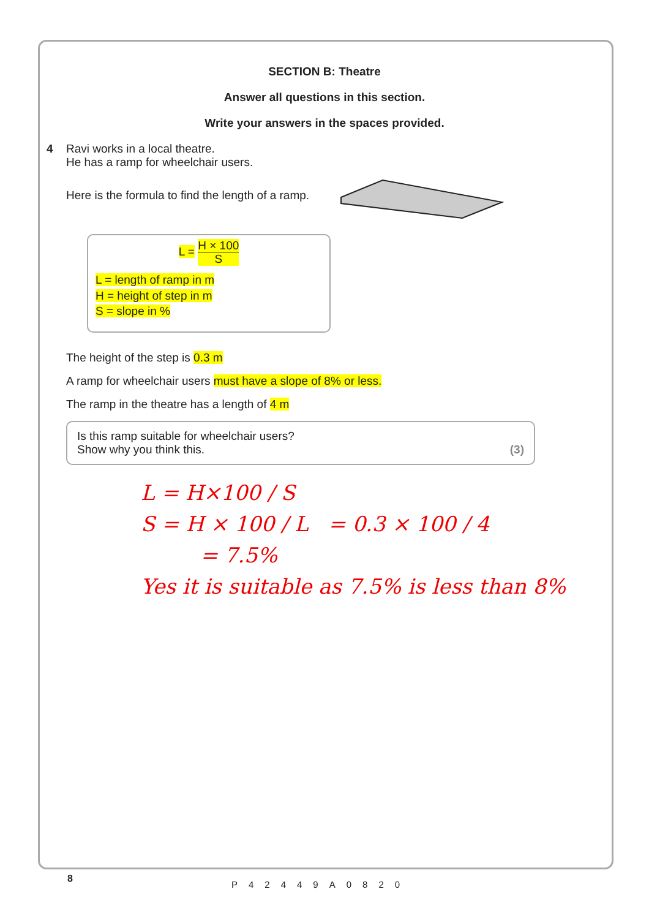SECTION B: Theatre
Answer all questions in this section.
Write your answers in the spaces provided.
4 Ravi works in a local theatre.
He has a ramp for wheelchair users.
Here is the formula to find the length of a ramp.
L = H × 100
S
L = length of ramp in m
H = height of step in m
S = slope in %
The height of the step is 0.3 m
A ramp for wheelchair users must have a slope of 8% or less.
The ramp in the theatre has a length of 4 m
Is this ramp suitable for wheelchair users?
Show why you think this.
(3)
L = H×100 / S
S = H × 100 / L = 0.3 × 100 / 4
= 7.5%
Yes it is suitable as 7.5% is less than 8%
8 P42449A0820